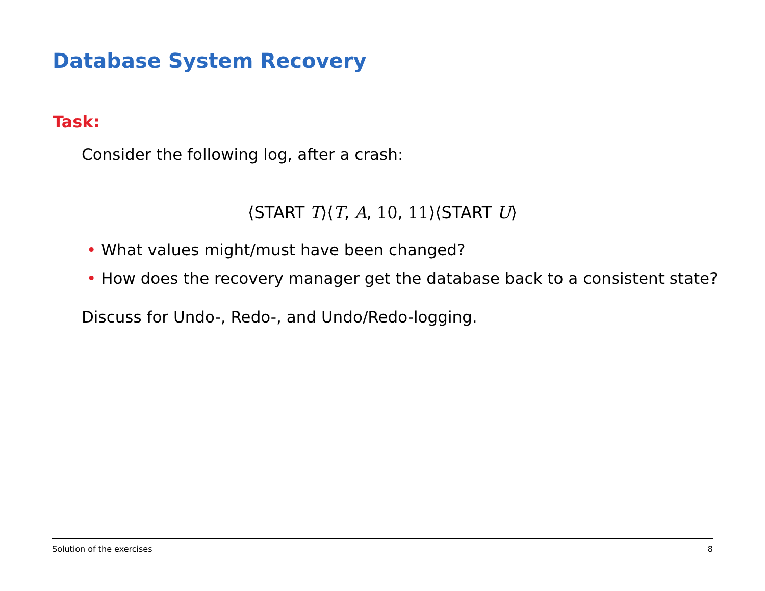Database System Recovery
Task:
Consider the following log, after a crash:
⟨START T⟩⟨T, A, 10, 11⟩⟨START U⟩
• What values might/must have been changed?
• How does the recovery manager get the database back to a consistent state?
Discuss for Undo-, Redo-, and Undo/Redo-logging.
Solution of the exercises 8